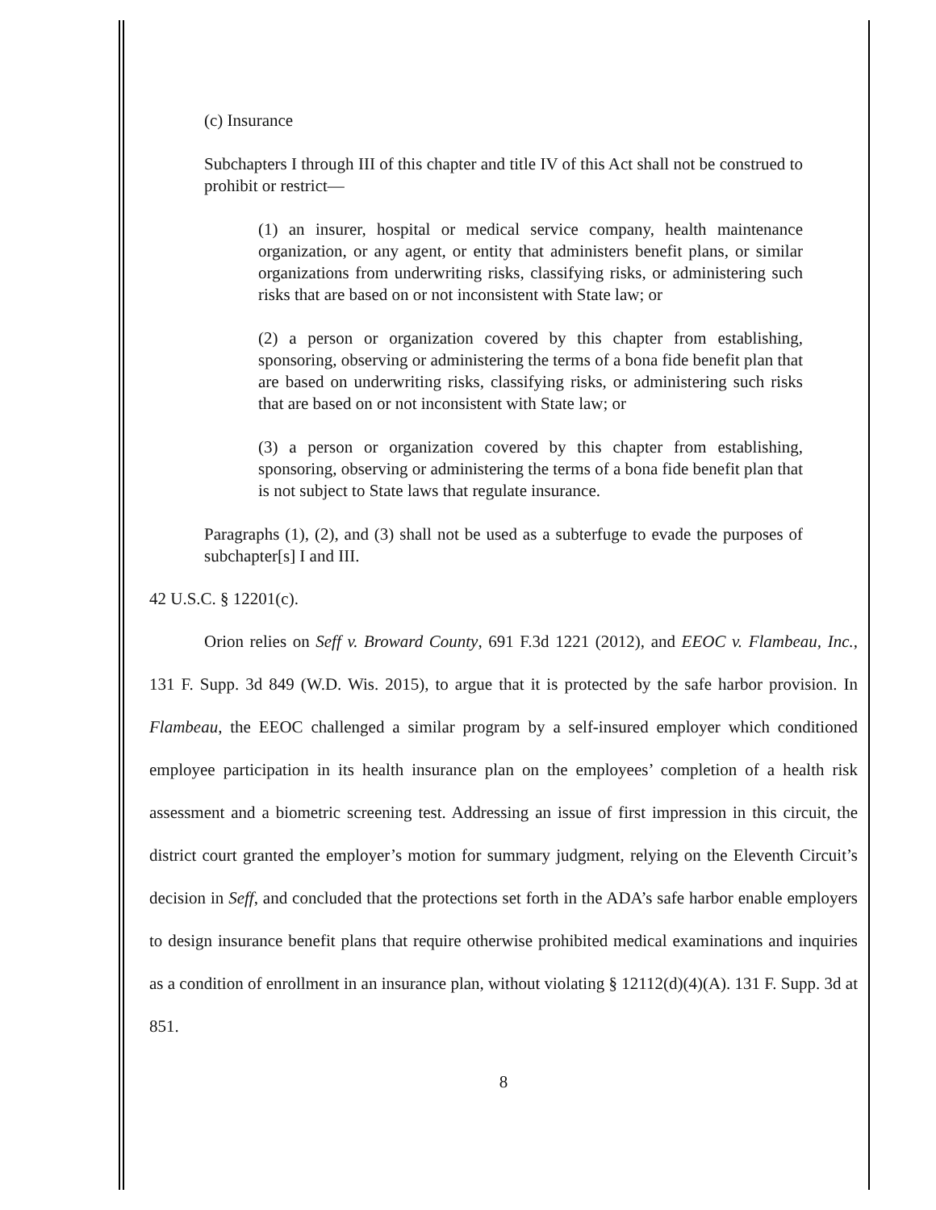(c) Insurance
Subchapters I through III of this chapter and title IV of this Act shall not be construed to prohibit or restrict—
(1) an insurer, hospital or medical service company, health maintenance organization, or any agent, or entity that administers benefit plans, or similar organizations from underwriting risks, classifying risks, or administering such risks that are based on or not inconsistent with State law; or
(2) a person or organization covered by this chapter from establishing, sponsoring, observing or administering the terms of a bona fide benefit plan that are based on underwriting risks, classifying risks, or administering such risks that are based on or not inconsistent with State law; or
(3) a person or organization covered by this chapter from establishing, sponsoring, observing or administering the terms of a bona fide benefit plan that is not subject to State laws that regulate insurance.
Paragraphs (1), (2), and (3) shall not be used as a subterfuge to evade the purposes of subchapter[s] I and III.
42 U.S.C. § 12201(c).
Orion relies on Seff v. Broward County, 691 F.3d 1221 (2012), and EEOC v. Flambeau, Inc., 131 F. Supp. 3d 849 (W.D. Wis. 2015), to argue that it is protected by the safe harbor provision. In Flambeau, the EEOC challenged a similar program by a self-insured employer which conditioned employee participation in its health insurance plan on the employees’ completion of a health risk assessment and a biometric screening test. Addressing an issue of first impression in this circuit, the district court granted the employer’s motion for summary judgment, relying on the Eleventh Circuit’s decision in Seff, and concluded that the protections set forth in the ADA’s safe harbor enable employers to design insurance benefit plans that require otherwise prohibited medical examinations and inquiries as a condition of enrollment in an insurance plan, without violating § 12112(d)(4)(A). 131 F. Supp. 3d at 851.
8